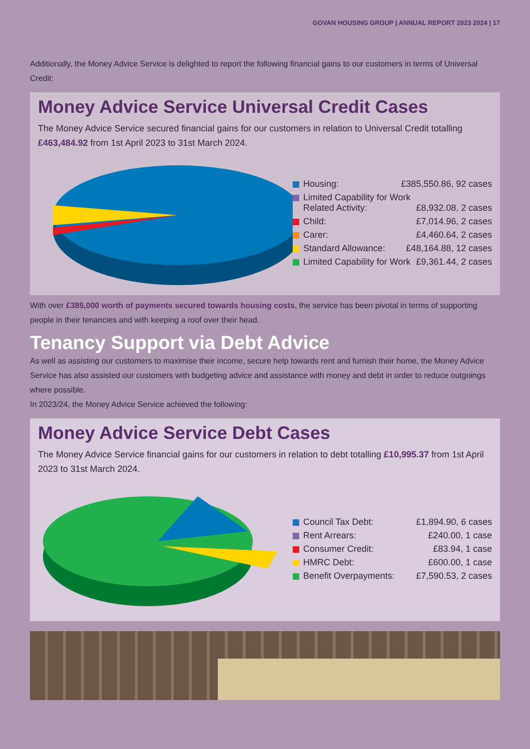GOVAN HOUSING GROUP | ANNUAL REPORT 2023 2024 | 17
Additionally, the Money Advice Service is delighted to report the following financial gains to our customers in terms of Universal Credit:
Money Advice Service Universal Credit Cases
The Money Advice Service secured financial gains for our customers in relation to Universal Credit totalling £463,484.92 from 1st April 2023 to 31st March 2024.
Housing: £385,550.86, 92 cases
Limited Capability for Work Related Activity: £8,932.08, 2 cases
Child: £7,014.96, 2 cases
Carer: £4,460.64, 2 cases
Standard Allowance: £48,164.88, 12 cases
Limited Capability for Work £9,361.44, 2 cases
With over £385,000 worth of payments secured towards housing costs, the service has been pivotal in terms of supporting people in their tenancies and with keeping a roof over their head.
Tenancy Support via Debt Advice
As well as assisting our customers to maximise their income, secure help towards rent and furnish their home, the Money Advice Service has also assisted our customers with budgeting advice and assistance with money and debt in order to reduce outgoings where possible.
In 2023/24, the Money Advice Service achieved the following:
Money Advice Service Debt Cases
The Money Advice Service financial gains for our customers in relation to debt totalling £10,995.37 from 1st April 2023 to 31st March 2024.
Council Tax Debt: £1,894.90, 6 cases
Rent Arrears: £240.00, 1 case
Consumer Credit: £83.94, 1 case
HMRC Debt: £600.00, 1 case
Benefit Overpayments: £7,590.53, 2 cases